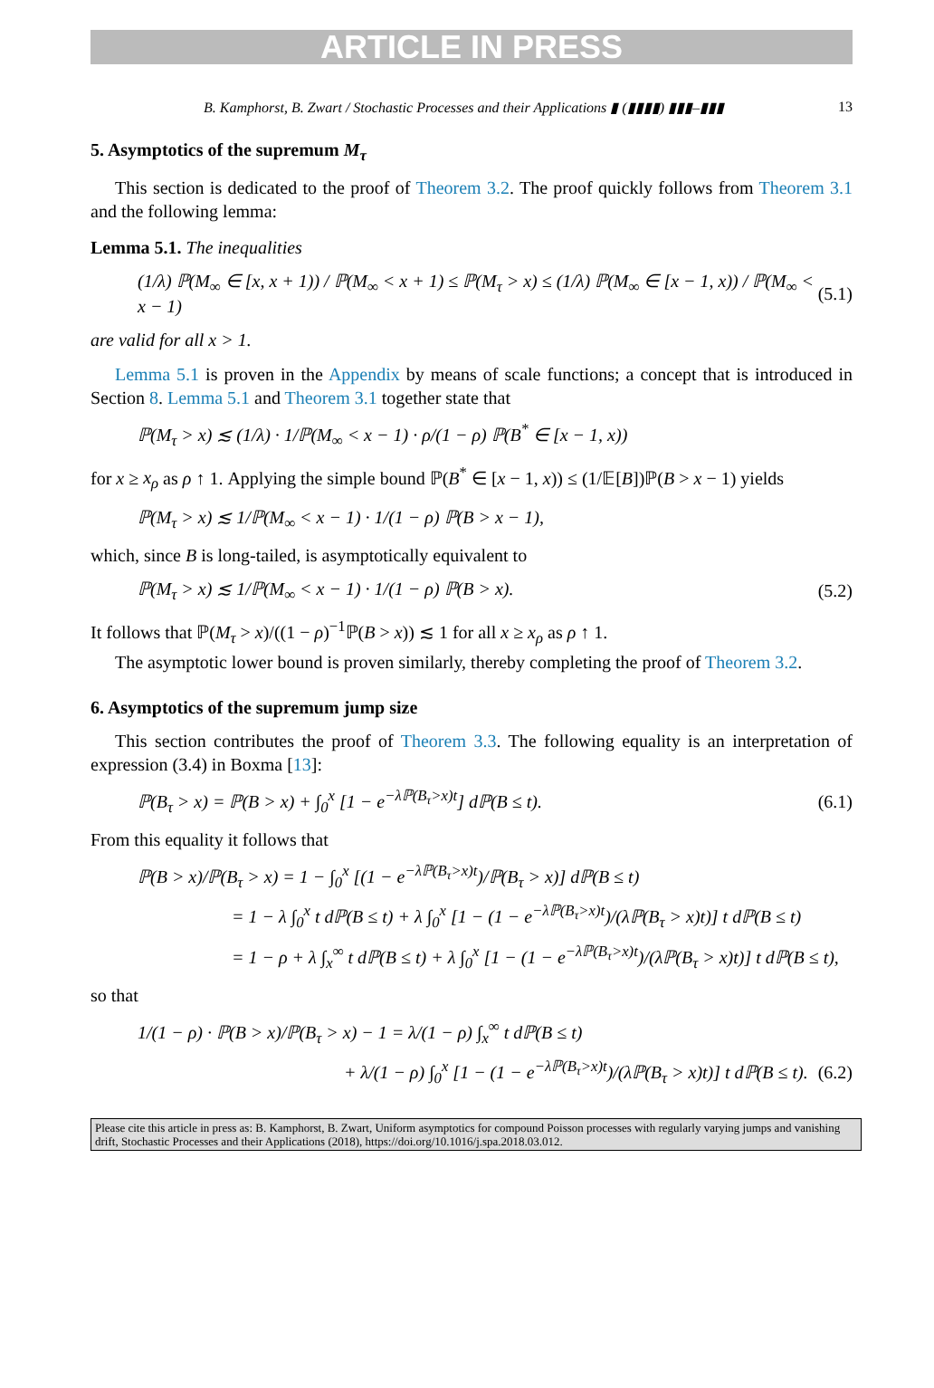ARTICLE IN PRESS
B. Kamphorst, B. Zwart / Stochastic Processes and their Applications ▮ (▮▮▮▮) ▮▮▮–▮▮▮ 13
5. Asymptotics of the supremum M<sub>τ</sub>
This section is dedicated to the proof of Theorem 3.2. The proof quickly follows from Theorem 3.1 and the following lemma:
Lemma 5.1. The inequalities
(1/λ) ℙ(M<sub>∞</sub> ∈ [x, x + 1)) / ℙ(M<sub>∞</sub> < x + 1) ≤ ℙ(M<sub>τ</sub> > x) ≤ (1/λ) ℙ(M<sub>∞</sub> ∈ [x − 1, x)) / ℙ(M<sub>∞</sub> < x − 1) (5.1)
are valid for all x > 1.
Lemma 5.1 is proven in the Appendix by means of scale functions; a concept that is introduced in Section 8. Lemma 5.1 and Theorem 3.1 together state that
ℙ(M<sub>τ</sub> > x) ≲ (1/λ) · 1/ℙ(M<sub>∞</sub> < x − 1) · ρ/(1 − ρ) ℙ(B<sup>*</sup> ∈ [x − 1, x))
for x ≥ x<sub>ρ</sub> as ρ ↑ 1. Applying the simple bound ℙ(B<sup>*</sup> ∈ [x − 1, x)) ≤ (1/𝔼[B])ℙ(B > x − 1) yields
ℙ(M<sub>τ</sub> > x) ≲ 1/ℙ(M<sub>∞</sub> < x − 1) · 1/(1 − ρ) ℙ(B > x − 1),
which, since B is long-tailed, is asymptotically equivalent to
ℙ(M<sub>τ</sub> > x) ≲ 1/ℙ(M<sub>∞</sub> < x − 1) · 1/(1 − ρ) ℙ(B > x). (5.2)
It follows that ℙ(M<sub>τ</sub> > x)/((1 − ρ)<sup>−1</sup>ℙ(B > x)) ≲ 1 for all x ≥ x<sub>ρ</sub> as ρ ↑ 1.
The asymptotic lower bound is proven similarly, thereby completing the proof of Theorem 3.2.
6. Asymptotics of the supremum jump size
This section contributes the proof of Theorem 3.3. The following equality is an interpretation of expression (3.4) in Boxma [13]:
ℙ(B<sub>τ</sub> > x) = ℙ(B > x) + ∫<sub>0</sub><sup>x</sup> [1 − e<sup>−λℙ(B<sub>τ</sub>>x)t</sup>] dℙ(B ≤ t). (6.1)
From this equality it follows that
ℙ(B > x)/ℙ(B<sub>τ</sub> > x) = 1 − ∫<sub>0</sub><sup>x</sup> [(1 − e<sup>−λℙ(B<sub>τ</sub>>x)t</sup>)/ℙ(B<sub>τ</sub> > x)] dℙ(B ≤ t)
= 1 − λ ∫<sub>0</sub><sup>x</sup> t dℙ(B ≤ t) + λ ∫<sub>0</sub><sup>x</sup> [1 − (1 − e<sup>−λℙ(B<sub>τ</sub>>x)t</sup>)/(λℙ(B<sub>τ</sub> > x)t)] t dℙ(B ≤ t)
= 1 − ρ + λ ∫<sub>x</sub><sup>∞</sup> t dℙ(B ≤ t) + λ ∫<sub>0</sub><sup>x</sup> [1 − (1 − e<sup>−λℙ(B<sub>τ</sub>>x)t</sup>)/(λℙ(B<sub>τ</sub> > x)t)] t dℙ(B ≤ t),
so that
1/(1 − ρ) · ℙ(B > x)/ℙ(B<sub>τ</sub> > x) − 1 = λ/(1 − ρ) ∫<sub>x</sub><sup>∞</sup> t dℙ(B ≤ t)
+ λ/(1 − ρ) ∫<sub>0</sub><sup>x</sup> [1 − (1 − e<sup>−λℙ(B<sub>τ</sub>>x)t</sup>)/(λℙ(B<sub>τ</sub> > x)t)] t dℙ(B ≤ t). (6.2)
Please cite this article in press as: B. Kamphorst, B. Zwart, Uniform asymptotics for compound Poisson processes with regularly varying jumps and vanishing drift, Stochastic Processes and their Applications (2018), https://doi.org/10.1016/j.spa.2018.03.012.